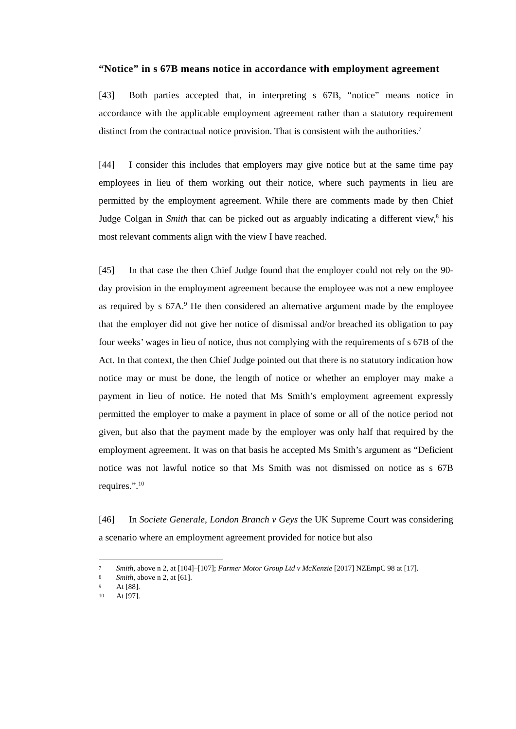“Notice” in s 67B means notice in accordance with employment agreement
[43] Both parties accepted that, in interpreting s 67B, “notice” means notice in accordance with the applicable employment agreement rather than a statutory requirement distinct from the contractual notice provision. That is consistent with the authorities.<sup>7</sup>
[44] I consider this includes that employers may give notice but at the same time pay employees in lieu of them working out their notice, where such payments in lieu are permitted by the employment agreement. While there are comments made by then Chief Judge Colgan in Smith that can be picked out as arguably indicating a different view,<sup>8</sup> his most relevant comments align with the view I have reached.
[45] In that case the then Chief Judge found that the employer could not rely on the 90-day provision in the employment agreement because the employee was not a new employee as required by s 67A.<sup>9</sup> He then considered an alternative argument made by the employee that the employer did not give her notice of dismissal and/or breached its obligation to pay four weeks’ wages in lieu of notice, thus not complying with the requirements of s 67B of the Act. In that context, the then Chief Judge pointed out that there is no statutory indication how notice may or must be done, the length of notice or whether an employer may make a payment in lieu of notice. He noted that Ms Smith’s employment agreement expressly permitted the employer to make a payment in place of some or all of the notice period not given, but also that the payment made by the employer was only half that required by the employment agreement. It was on that basis he accepted Ms Smith’s argument as “Deficient notice was not lawful notice so that Ms Smith was not dismissed on notice as s 67B requires.”.<sup>10</sup>
[46] In Societe Generale, London Branch v Geys the UK Supreme Court was considering a scenario where an employment agreement provided for notice but also
7 Smith, above n 2, at [104]–[107]; Farmer Motor Group Ltd v McKenzie [2017] NZEmpC 98 at [17].
8 Smith, above n 2, at [61].
9 At [88].
10 At [97].